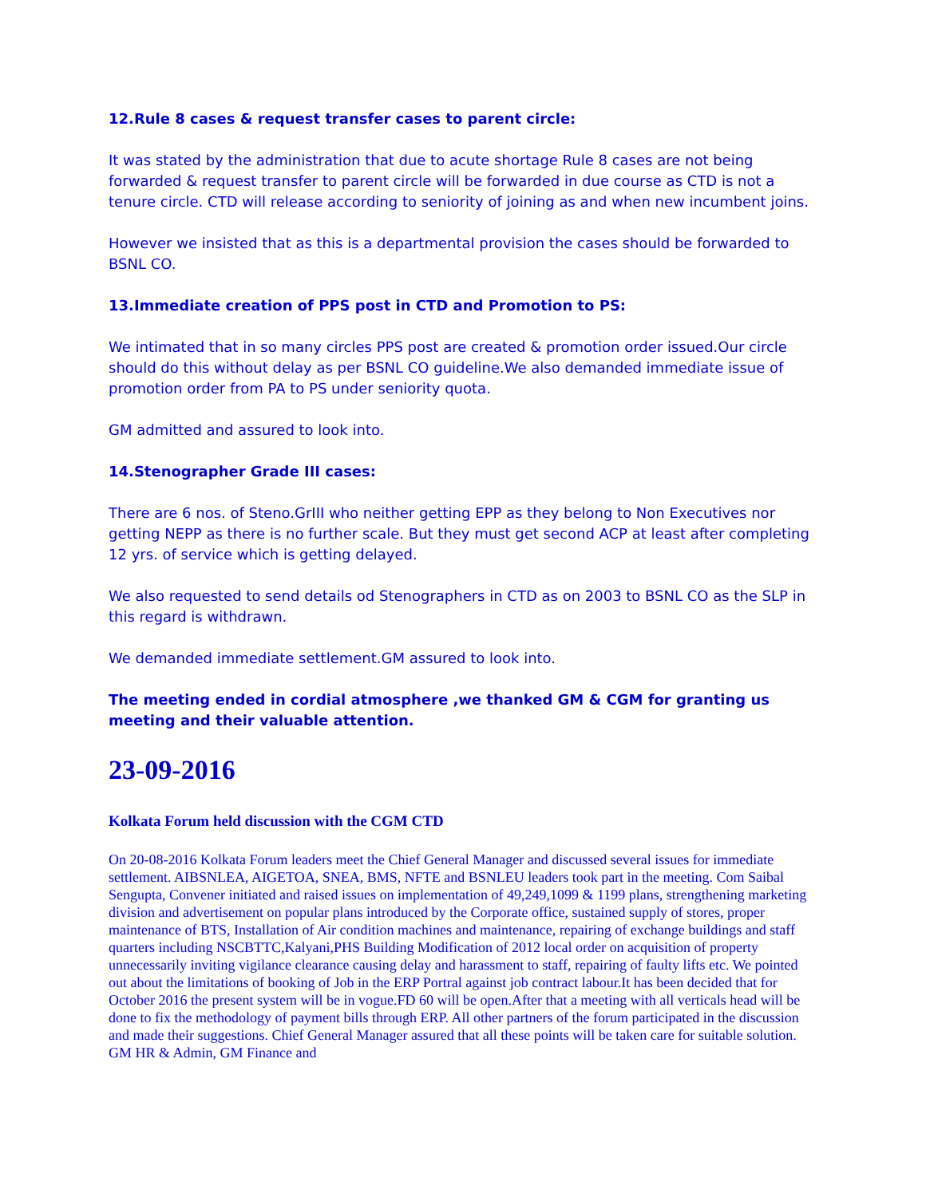12.Rule 8 cases & request transfer cases to parent circle:
It was stated by the administration that due to acute shortage Rule 8 cases are not being forwarded & request transfer to parent circle will be forwarded in due course as CTD is not a tenure circle. CTD will release according to seniority of joining as and when new incumbent joins.
However we insisted that as this is a departmental provision the cases should be forwarded to BSNL CO.
13.Immediate creation of PPS post in CTD and Promotion to PS:
We intimated that in so many circles PPS post are created & promotion order issued.Our circle should do this without delay as per BSNL CO guideline.We also demanded immediate issue of promotion order from PA to PS under seniority quota.
GM admitted and assured to look into.
14.Stenographer Grade III cases:
There are 6 nos. of Steno.GrIII who neither getting EPP as they belong to Non Executives nor getting NEPP as there is no further scale. But they must get second ACP at least after completing 12 yrs. of service which is getting delayed.
We also requested to send details od Stenographers in CTD as on 2003 to BSNL CO as the SLP in this regard is withdrawn.
We demanded immediate settlement.GM assured to look into.
The meeting ended in cordial atmosphere ,we thanked GM & CGM for granting us meeting and their valuable attention.
23-09-2016
Kolkata Forum held discussion with the CGM CTD
On 20-08-2016 Kolkata Forum leaders meet the Chief General Manager and discussed several issues for immediate settlement. AIBSNLEA, AIGETOA, SNEA, BMS, NFTE and BSNLEU leaders took part in the meeting. Com Saibal Sengupta, Convener initiated and raised issues on implementation of 49,249,1099 & 1199 plans, strengthening marketing division and advertisement on popular plans introduced by the Corporate office, sustained supply of stores, proper maintenance of BTS, Installation of Air condition machines and maintenance, repairing of exchange buildings and staff quarters including NSCBTTC,Kalyani,PHS Building Modification of 2012 local order on acquisition of property unnecessarily inviting vigilance clearance causing delay and harassment to staff, repairing of faulty lifts etc. We pointed out about the limitations of booking of Job in the ERP Portral against job contract labour.It has been decided that for October 2016 the present system will be in vogue.FD 60 will be open.After that a meeting with all verticals head will be done to fix the methodology of payment bills through ERP. All other partners of the forum participated in the discussion and made their suggestions. Chief General Manager assured that all these points will be taken care for suitable solution. GM HR & Admin, GM Finance and